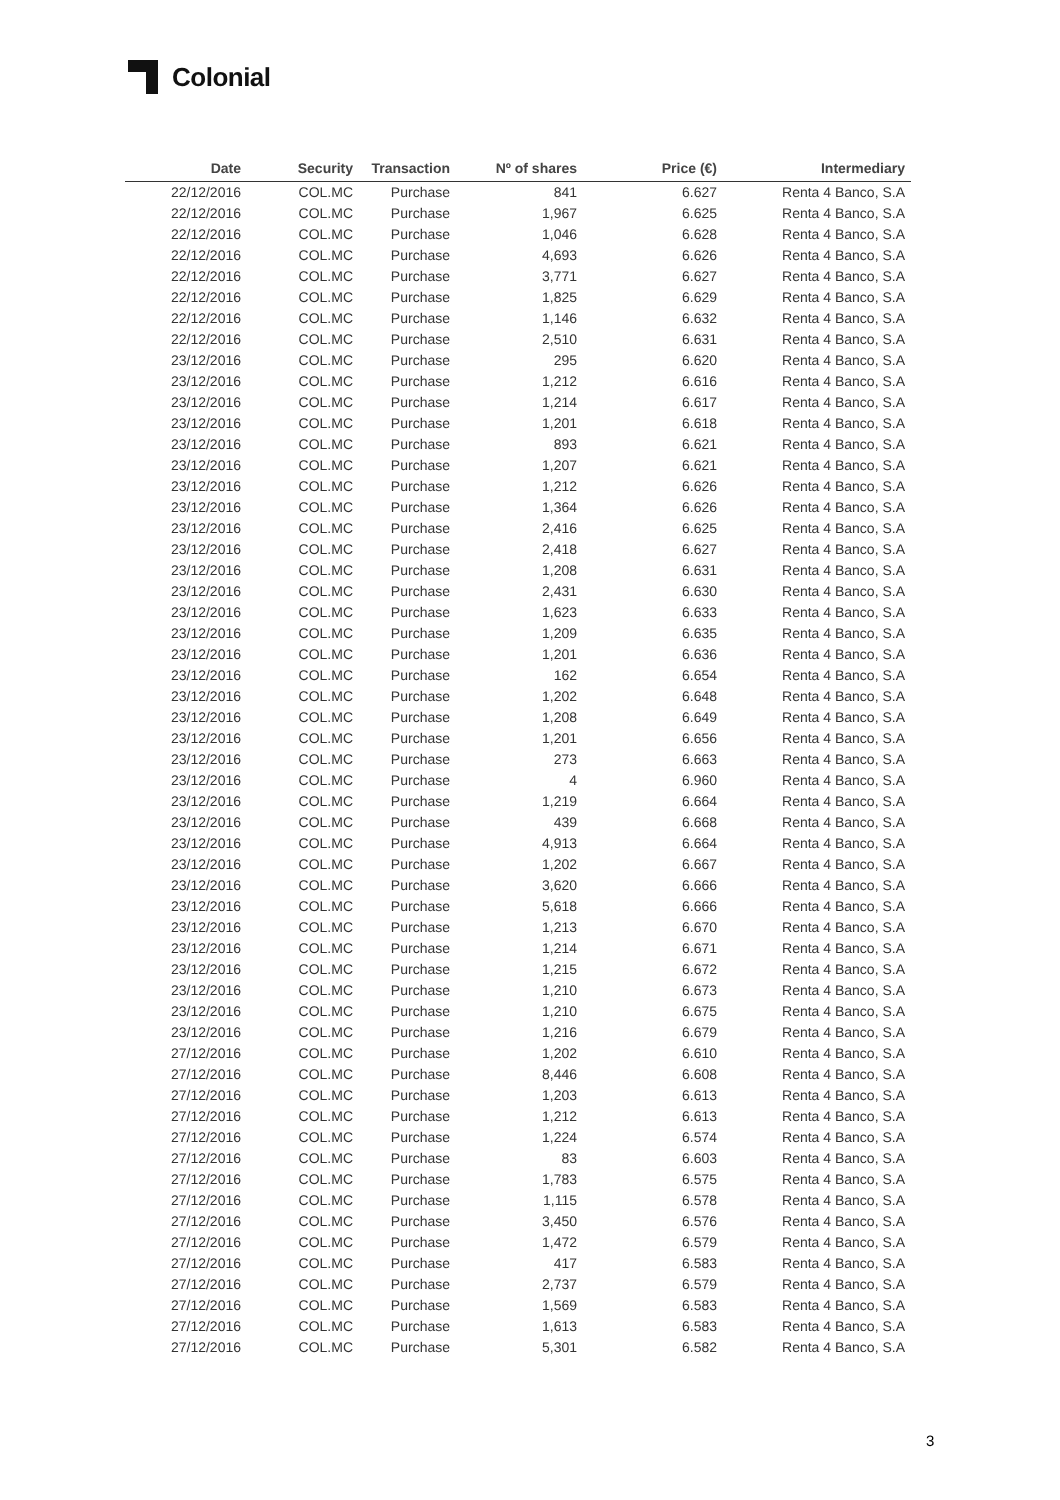Colonial
| Date | Security | Transaction | Nº of shares | Price (€) | Intermediary |
| --- | --- | --- | --- | --- | --- |
| 22/12/2016 | COL.MC | Purchase | 841 | 6.627 | Renta 4 Banco, S.A |
| 22/12/2016 | COL.MC | Purchase | 1,967 | 6.625 | Renta 4 Banco, S.A |
| 22/12/2016 | COL.MC | Purchase | 1,046 | 6.628 | Renta 4 Banco, S.A |
| 22/12/2016 | COL.MC | Purchase | 4,693 | 6.626 | Renta 4 Banco, S.A |
| 22/12/2016 | COL.MC | Purchase | 3,771 | 6.627 | Renta 4 Banco, S.A |
| 22/12/2016 | COL.MC | Purchase | 1,825 | 6.629 | Renta 4 Banco, S.A |
| 22/12/2016 | COL.MC | Purchase | 1,146 | 6.632 | Renta 4 Banco, S.A |
| 22/12/2016 | COL.MC | Purchase | 2,510 | 6.631 | Renta 4 Banco, S.A |
| 23/12/2016 | COL.MC | Purchase | 295 | 6.620 | Renta 4 Banco, S.A |
| 23/12/2016 | COL.MC | Purchase | 1,212 | 6.616 | Renta 4 Banco, S.A |
| 23/12/2016 | COL.MC | Purchase | 1,214 | 6.617 | Renta 4 Banco, S.A |
| 23/12/2016 | COL.MC | Purchase | 1,201 | 6.618 | Renta 4 Banco, S.A |
| 23/12/2016 | COL.MC | Purchase | 893 | 6.621 | Renta 4 Banco, S.A |
| 23/12/2016 | COL.MC | Purchase | 1,207 | 6.621 | Renta 4 Banco, S.A |
| 23/12/2016 | COL.MC | Purchase | 1,212 | 6.626 | Renta 4 Banco, S.A |
| 23/12/2016 | COL.MC | Purchase | 1,364 | 6.626 | Renta 4 Banco, S.A |
| 23/12/2016 | COL.MC | Purchase | 2,416 | 6.625 | Renta 4 Banco, S.A |
| 23/12/2016 | COL.MC | Purchase | 2,418 | 6.627 | Renta 4 Banco, S.A |
| 23/12/2016 | COL.MC | Purchase | 1,208 | 6.631 | Renta 4 Banco, S.A |
| 23/12/2016 | COL.MC | Purchase | 2,431 | 6.630 | Renta 4 Banco, S.A |
| 23/12/2016 | COL.MC | Purchase | 1,623 | 6.633 | Renta 4 Banco, S.A |
| 23/12/2016 | COL.MC | Purchase | 1,209 | 6.635 | Renta 4 Banco, S.A |
| 23/12/2016 | COL.MC | Purchase | 1,201 | 6.636 | Renta 4 Banco, S.A |
| 23/12/2016 | COL.MC | Purchase | 162 | 6.654 | Renta 4 Banco, S.A |
| 23/12/2016 | COL.MC | Purchase | 1,202 | 6.648 | Renta 4 Banco, S.A |
| 23/12/2016 | COL.MC | Purchase | 1,208 | 6.649 | Renta 4 Banco, S.A |
| 23/12/2016 | COL.MC | Purchase | 1,201 | 6.656 | Renta 4 Banco, S.A |
| 23/12/2016 | COL.MC | Purchase | 273 | 6.663 | Renta 4 Banco, S.A |
| 23/12/2016 | COL.MC | Purchase | 4 | 6.960 | Renta 4 Banco, S.A |
| 23/12/2016 | COL.MC | Purchase | 1,219 | 6.664 | Renta 4 Banco, S.A |
| 23/12/2016 | COL.MC | Purchase | 439 | 6.668 | Renta 4 Banco, S.A |
| 23/12/2016 | COL.MC | Purchase | 4,913 | 6.664 | Renta 4 Banco, S.A |
| 23/12/2016 | COL.MC | Purchase | 1,202 | 6.667 | Renta 4 Banco, S.A |
| 23/12/2016 | COL.MC | Purchase | 3,620 | 6.666 | Renta 4 Banco, S.A |
| 23/12/2016 | COL.MC | Purchase | 5,618 | 6.666 | Renta 4 Banco, S.A |
| 23/12/2016 | COL.MC | Purchase | 1,213 | 6.670 | Renta 4 Banco, S.A |
| 23/12/2016 | COL.MC | Purchase | 1,214 | 6.671 | Renta 4 Banco, S.A |
| 23/12/2016 | COL.MC | Purchase | 1,215 | 6.672 | Renta 4 Banco, S.A |
| 23/12/2016 | COL.MC | Purchase | 1,210 | 6.673 | Renta 4 Banco, S.A |
| 23/12/2016 | COL.MC | Purchase | 1,210 | 6.675 | Renta 4 Banco, S.A |
| 23/12/2016 | COL.MC | Purchase | 1,216 | 6.679 | Renta 4 Banco, S.A |
| 27/12/2016 | COL.MC | Purchase | 1,202 | 6.610 | Renta 4 Banco, S.A |
| 27/12/2016 | COL.MC | Purchase | 8,446 | 6.608 | Renta 4 Banco, S.A |
| 27/12/2016 | COL.MC | Purchase | 1,203 | 6.613 | Renta 4 Banco, S.A |
| 27/12/2016 | COL.MC | Purchase | 1,212 | 6.613 | Renta 4 Banco, S.A |
| 27/12/2016 | COL.MC | Purchase | 1,224 | 6.574 | Renta 4 Banco, S.A |
| 27/12/2016 | COL.MC | Purchase | 83 | 6.603 | Renta 4 Banco, S.A |
| 27/12/2016 | COL.MC | Purchase | 1,783 | 6.575 | Renta 4 Banco, S.A |
| 27/12/2016 | COL.MC | Purchase | 1,115 | 6.578 | Renta 4 Banco, S.A |
| 27/12/2016 | COL.MC | Purchase | 3,450 | 6.576 | Renta 4 Banco, S.A |
| 27/12/2016 | COL.MC | Purchase | 1,472 | 6.579 | Renta 4 Banco, S.A |
| 27/12/2016 | COL.MC | Purchase | 417 | 6.583 | Renta 4 Banco, S.A |
| 27/12/2016 | COL.MC | Purchase | 2,737 | 6.579 | Renta 4 Banco, S.A |
| 27/12/2016 | COL.MC | Purchase | 1,569 | 6.583 | Renta 4 Banco, S.A |
| 27/12/2016 | COL.MC | Purchase | 1,613 | 6.583 | Renta 4 Banco, S.A |
| 27/12/2016 | COL.MC | Purchase | 5,301 | 6.582 | Renta 4 Banco, S.A |
3